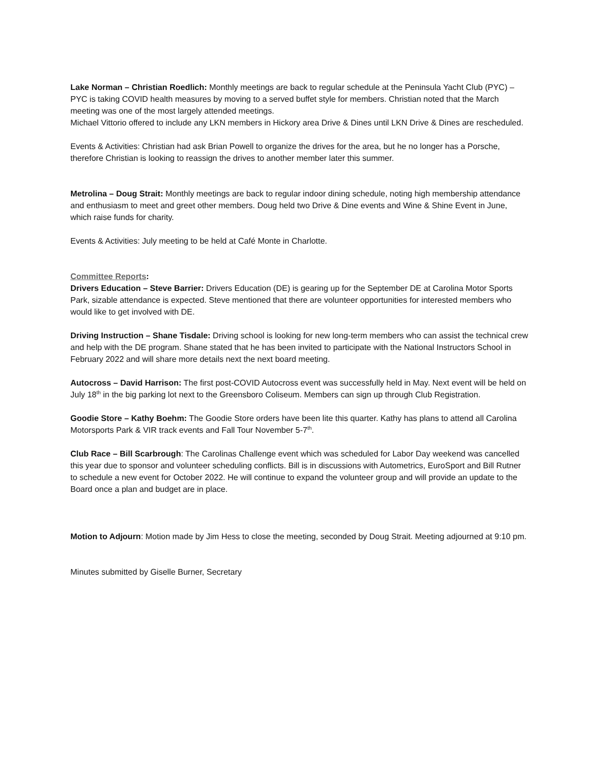Lake Norman – Christian Roedlich: Monthly meetings are back to regular schedule at the Peninsula Yacht Club (PYC) – PYC is taking COVID health measures by moving to a served buffet style for members. Christian noted that the March meeting was one of the most largely attended meetings.
Michael Vittorio offered to include any LKN members in Hickory area Drive & Dines until LKN Drive & Dines are rescheduled.
Events & Activities: Christian had ask Brian Powell to organize the drives for the area, but he no longer has a Porsche, therefore Christian is looking to reassign the drives to another member later this summer.
Metrolina – Doug Strait: Monthly meetings are back to regular indoor dining schedule, noting high membership attendance and enthusiasm to meet and greet other members. Doug held two Drive & Dine events and Wine & Shine Event in June, which raise funds for charity.
Events & Activities: July meeting to be held at Café Monte in Charlotte.
Committee Reports:
Drivers Education – Steve Barrier: Drivers Education (DE) is gearing up for the September DE at Carolina Motor Sports Park, sizable attendance is expected. Steve mentioned that there are volunteer opportunities for interested members who would like to get involved with DE.
Driving Instruction – Shane Tisdale: Driving school is looking for new long-term members who can assist the technical crew and help with the DE program. Shane stated that he has been invited to participate with the National Instructors School in February 2022 and will share more details next the next board meeting.
Autocross – David Harrison: The first post-COVID Autocross event was successfully held in May. Next event will be held on July 18<sup>th</sup> in the big parking lot next to the Greensboro Coliseum. Members can sign up through Club Registration.
Goodie Store – Kathy Boehm: The Goodie Store orders have been lite this quarter. Kathy has plans to attend all Carolina Motorsports Park & VIR track events and Fall Tour November 5-7<sup>th</sup>.
Club Race – Bill Scarbrough: The Carolinas Challenge event which was scheduled for Labor Day weekend was cancelled this year due to sponsor and volunteer scheduling conflicts. Bill is in discussions with Autometrics, EuroSport and Bill Rutner to schedule a new event for October 2022. He will continue to expand the volunteer group and will provide an update to the Board once a plan and budget are in place.
Motion to Adjourn: Motion made by Jim Hess to close the meeting, seconded by Doug Strait. Meeting adjourned at 9:10 pm.
Minutes submitted by Giselle Burner, Secretary